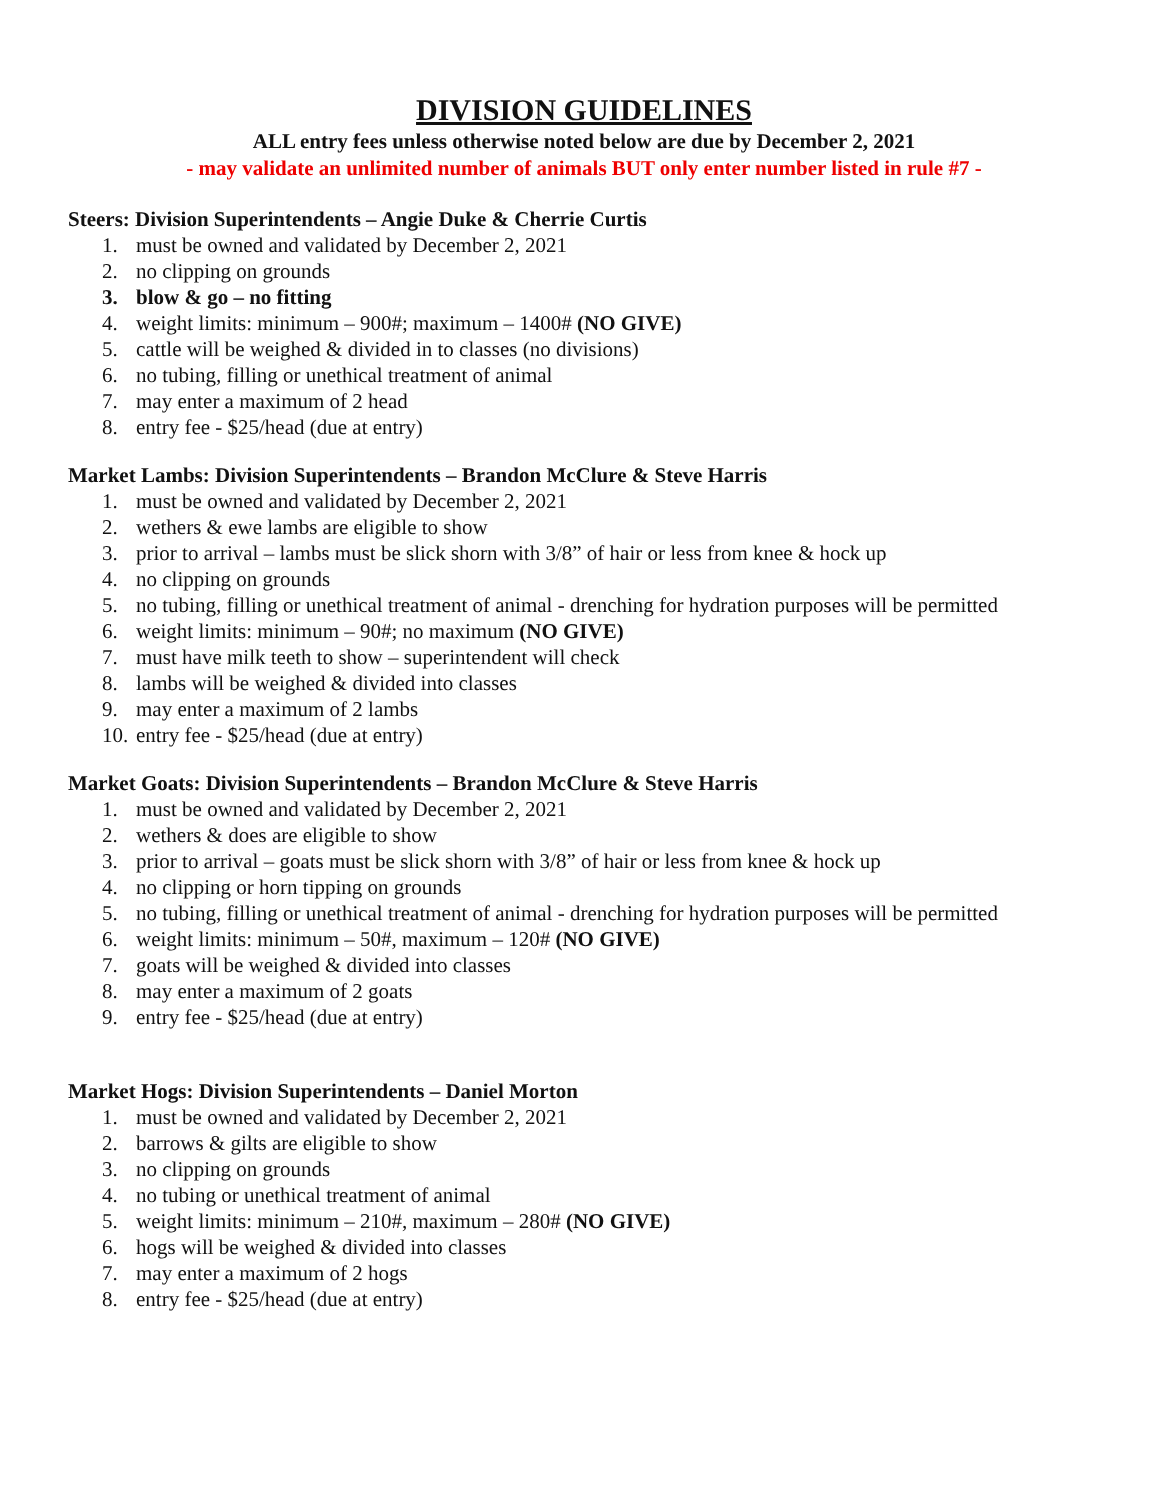DIVISION GUIDELINES
ALL entry fees unless otherwise noted below are due by December 2, 2021
- may validate an unlimited number of animals BUT only enter number listed in rule #7 -
Steers: Division Superintendents – Angie Duke & Cherrie Curtis
1. must be owned and validated by December 2, 2021
2. no clipping on grounds
3. blow & go – no fitting
4. weight limits: minimum – 900#; maximum – 1400# (NO GIVE)
5. cattle will be weighed & divided in to classes (no divisions)
6. no tubing, filling or unethical treatment of animal
7. may enter a maximum of 2 head
8. entry fee - $25/head (due at entry)
Market Lambs: Division Superintendents – Brandon McClure & Steve Harris
1. must be owned and validated by December 2, 2021
2. wethers & ewe lambs are eligible to show
3. prior to arrival – lambs must be slick shorn with 3/8” of hair or less from knee & hock up
4. no clipping on grounds
5. no tubing, filling or unethical treatment of animal - drenching for hydration purposes will be permitted
6. weight limits: minimum – 90#; no maximum (NO GIVE)
7. must have milk teeth to show – superintendent will check
8. lambs will be weighed & divided into classes
9. may enter a maximum of 2 lambs
10. entry fee - $25/head (due at entry)
Market Goats: Division Superintendents – Brandon McClure & Steve Harris
1. must be owned and validated by December 2, 2021
2. wethers & does are eligible to show
3. prior to arrival – goats must be slick shorn with 3/8” of hair or less from knee & hock up
4. no clipping or horn tipping on grounds
5. no tubing, filling or unethical treatment of animal - drenching for hydration purposes will be permitted
6. weight limits: minimum – 50#, maximum – 120# (NO GIVE)
7. goats will be weighed & divided into classes
8. may enter a maximum of 2 goats
9. entry fee - $25/head (due at entry)
Market Hogs: Division Superintendents – Daniel Morton
1. must be owned and validated by December 2, 2021
2. barrows & gilts are eligible to show
3. no clipping on grounds
4. no tubing or unethical treatment of animal
5. weight limits: minimum – 210#, maximum – 280# (NO GIVE)
6. hogs will be weighed & divided into classes
7. may enter a maximum of 2 hogs
8. entry fee - $25/head (due at entry)